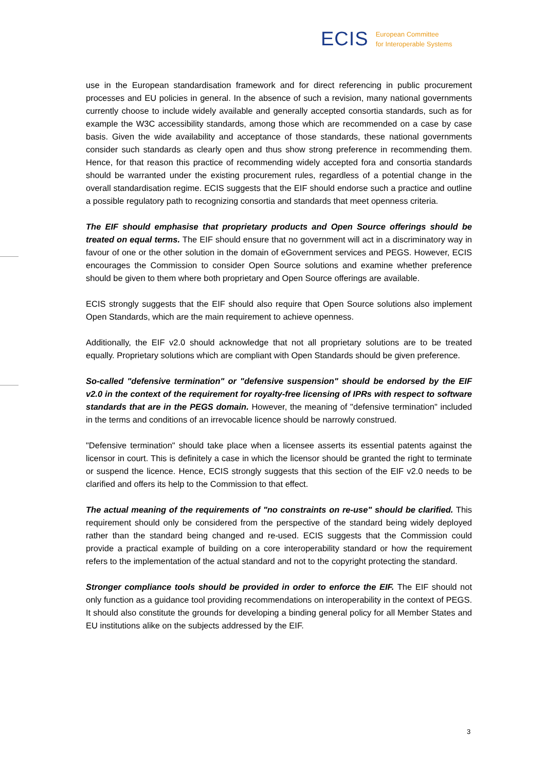ECIS European Committee
for Interoperable Systems
use in the European standardisation framework and for direct referencing in public procurement processes and EU policies in general. In the absence of such a revision, many national governments currently choose to include widely available and generally accepted consortia standards, such as for example the W3C accessibility standards, among those which are recommended on a case by case basis. Given the wide availability and acceptance of those standards, these national governments consider such standards as clearly open and thus show strong preference in recommending them. Hence, for that reason this practice of recommending widely accepted fora and consortia standards should be warranted under the existing procurement rules, regardless of a potential change in the overall standardisation regime. ECIS suggests that the EIF should endorse such a practice and outline a possible regulatory path to recognizing consortia and standards that meet openness criteria.
The EIF should emphasise that proprietary products and Open Source offerings should be treated on equal terms. The EIF should ensure that no government will act in a discriminatory way in favour of one or the other solution in the domain of eGovernment services and PEGS. However, ECIS encourages the Commission to consider Open Source solutions and examine whether preference should be given to them where both proprietary and Open Source offerings are available.
ECIS strongly suggests that the EIF should also require that Open Source solutions also implement Open Standards, which are the main requirement to achieve openness.
Additionally, the EIF v2.0 should acknowledge that not all proprietary solutions are to be treated equally. Proprietary solutions which are compliant with Open Standards should be given preference.
So-called "defensive termination" or "defensive suspension" should be endorsed by the EIF v2.0 in the context of the requirement for royalty-free licensing of IPRs with respect to software standards that are in the PEGS domain. However, the meaning of "defensive termination" included in the terms and conditions of an irrevocable licence should be narrowly construed.
"Defensive termination" should take place when a licensee asserts its essential patents against the licensor in court. This is definitely a case in which the licensor should be granted the right to terminate or suspend the licence. Hence, ECIS strongly suggests that this section of the EIF v2.0 needs to be clarified and offers its help to the Commission to that effect.
The actual meaning of the requirements of "no constraints on re-use" should be clarified. This requirement should only be considered from the perspective of the standard being widely deployed rather than the standard being changed and re-used. ECIS suggests that the Commission could provide a practical example of building on a core interoperability standard or how the requirement refers to the implementation of the actual standard and not to the copyright protecting the standard.
Stronger compliance tools should be provided in order to enforce the EIF. The EIF should not only function as a guidance tool providing recommendations on interoperability in the context of PEGS. It should also constitute the grounds for developing a binding general policy for all Member States and EU institutions alike on the subjects addressed by the EIF.
3